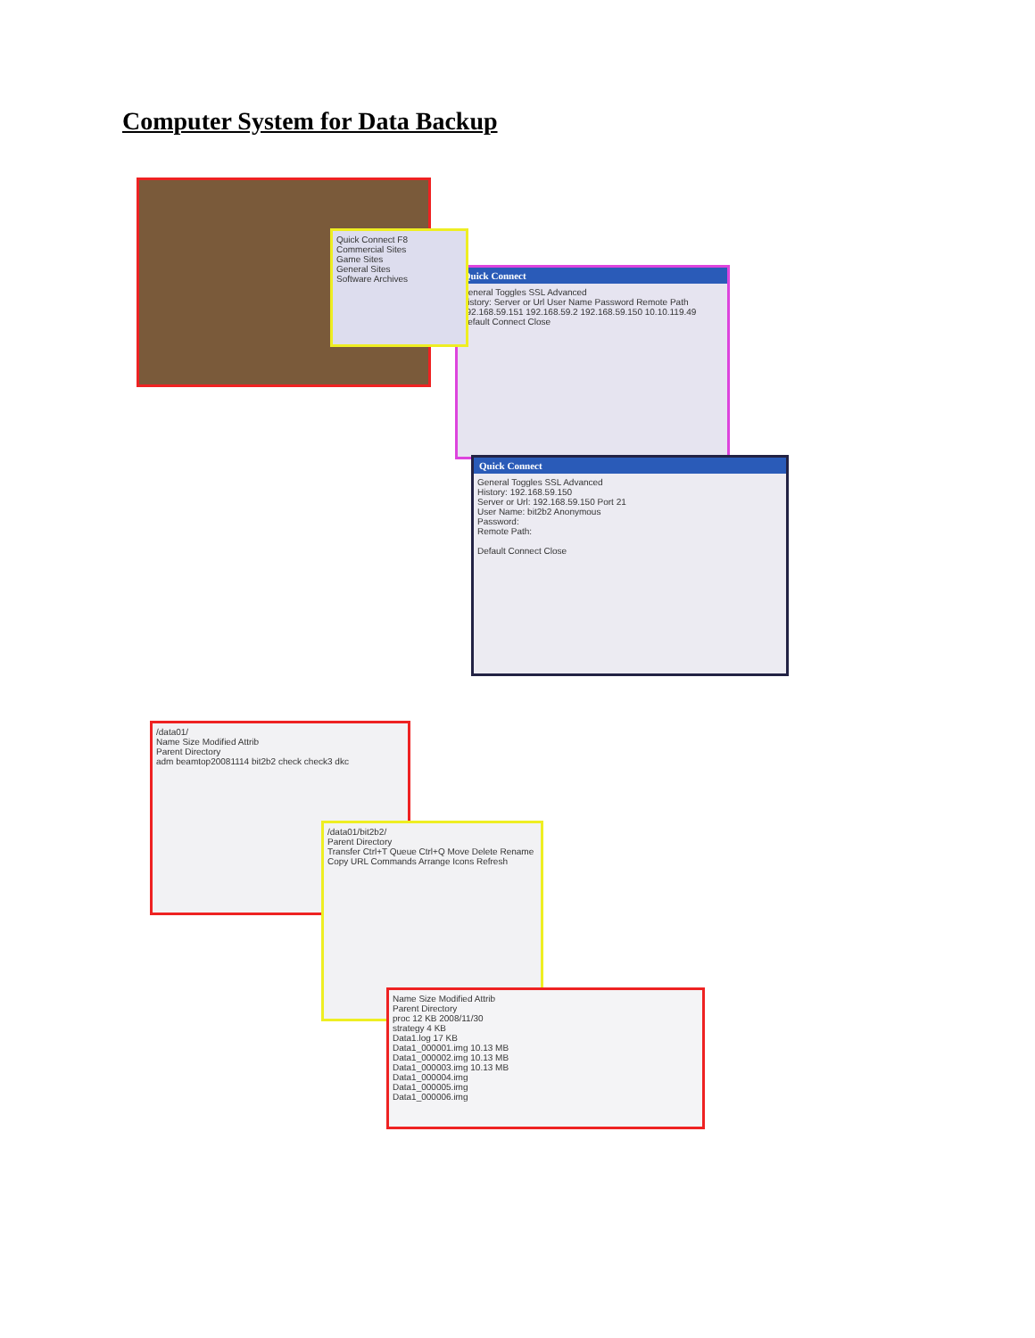Computer System for Data Backup
Quick Connect
General Toggles SSL Advanced
History: Server or Url User Name Password Remote Path
192.168.59.151 192.168.59.2 192.168.59.150 10.10.119.49
Default Connect Close
Quick Connect F8
Commercial Sites
Game Sites
General Sites
Software Archives
Quick Connect
General Toggles SSL Advanced
History: 192.168.59.150
Server or Url: 192.168.59.150 Port 21
User Name: bit2b2 Anonymous
Password:
Remote Path:
Default Connect Close
/data01/
Name Size Modified Attrib
Parent Directory
adm beamtop20081114 bit2b2 check check3 dkc
/data01/bit2b2/
Parent Directory
Transfer Ctrl+T Queue Ctrl+Q Move Delete Rename Copy URL Commands Arrange Icons Refresh
Name Size Modified Attrib
Parent Directory
proc 12 KB 2008/11/30
strategy 4 KB
Data1.log 17 KB
Data1_000001.img 10.13 MB
Data1_000002.img 10.13 MB
Data1_000003.img 10.13 MB
Data1_000004.img
Data1_000005.img
Data1_000006.img